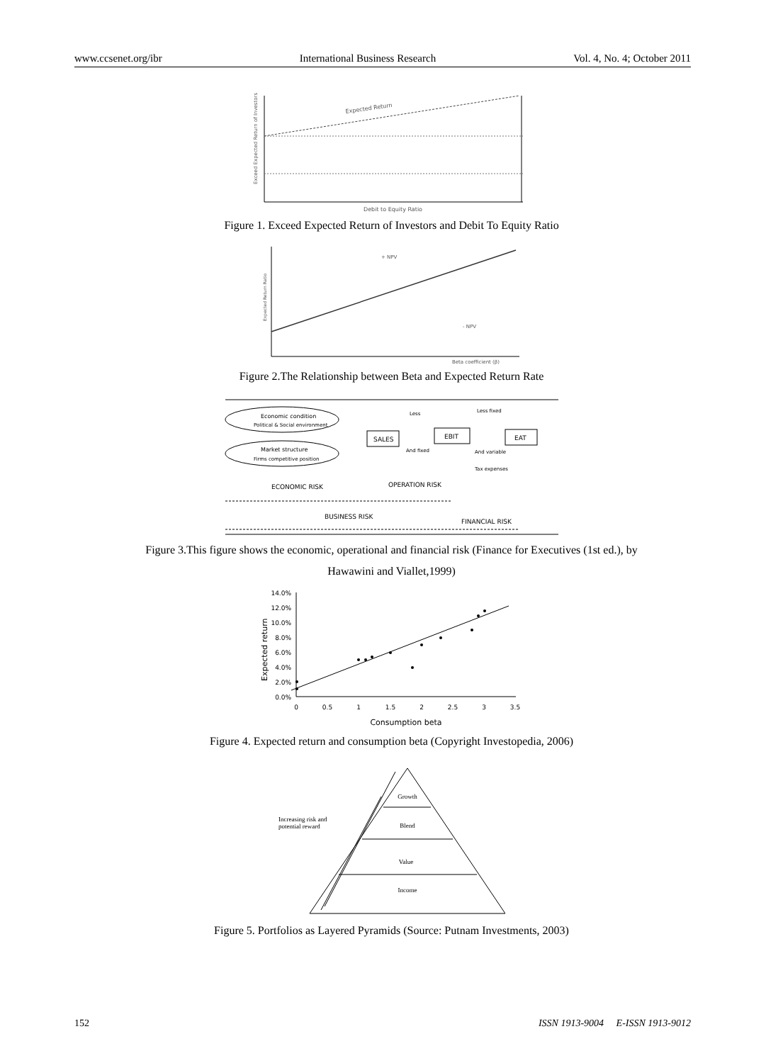www.ccsenet.org/ibr International Business Research Vol. 4, No. 4; October 2011
Expected Return
Exceed Expected Return of Investors
Debit to Equity Ratio
Figure 1. Exceed Expected Return of Investors and Debit To Equity Ratio
+ NPV
- NPV
Expected Return Ratio
Beta coefficient (β)
Figure 2.The Relationship between Beta and Expected Return Rate
Economic condition
Political & Social environment
Market structure
Firms competitive position
SALES
EBIT
EAT
Less
Less fixed
And fixed
And variable
Tax expenses
ECONOMIC RISK
OPERATION RISK
BUSINESS RISK
FINANCIAL RISK
Figure 3.This figure shows the economic, operational and financial risk (Finance for Executives (1st ed.), by
Hawawini and Viallet,1999)
14.0%
12.0%
10.0%
8.0%
6.0%
4.0%
2.0%
0.0%
0
0.5
1
1.5
2
2.5
3
3.5
Expected return
Consumption beta
Figure 4. Expected return and consumption beta (Copyright Investopedia, 2006)
Growth
Blend
Value
Income
Increasing risk and
potential reward
Figure 5. Portfolios as Layered Pyramids (Source: Putnam Investments, 2003)
152 ISSN 1913-9004 E-ISSN 1913-9012